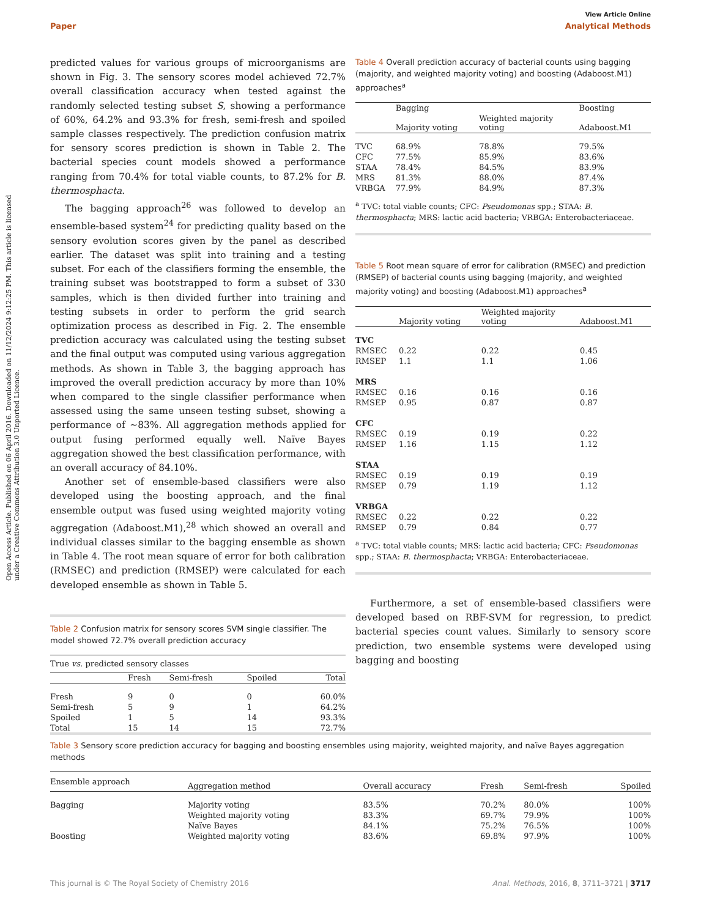View Article Online
Paper Analytical Methods
Open Access Article. Published on 06 April 2016. Downloaded on 11/12/2024 9:12:25 PM. This article is licensed under a Creative Commons Attribution 3.0 Unported Licence.
predicted values for various groups of microorganisms are shown in Fig. 3. The sensory scores model achieved 72.7% overall classification accuracy when tested against the randomly selected testing subset S, showing a performance of 60%, 64.2% and 93.3% for fresh, semi-fresh and spoiled sample classes respectively. The prediction confusion matrix for sensory scores prediction is shown in Table 2. The bacterial species count models showed a performance ranging from 70.4% for total viable counts, to 87.2% for B. thermosphacta.
The bagging approach<sup>26</sup> was followed to develop an ensemble-based system<sup>24</sup> for predicting quality based on the sensory evolution scores given by the panel as described earlier. The dataset was split into training and a testing subset. For each of the classifiers forming the ensemble, the training subset was bootstrapped to form a subset of 330 samples, which is then divided further into training and testing subsets in order to perform the grid search optimization process as described in Fig. 2. The ensemble prediction accuracy was calculated using the testing subset and the final output was computed using various aggregation methods. As shown in Table 3, the bagging approach has improved the overall prediction accuracy by more than 10% when compared to the single classifier performance when assessed using the same unseen testing subset, showing a performance of ∼83%. All aggregation methods applied for output fusing performed equally well. Naïve Bayes aggregation showed the best classification performance, with an overall accuracy of 84.10%.
Another set of ensemble-based classifiers were also developed using the boosting approach, and the final ensemble output was fused using weighted majority voting aggregation (Adaboost.M1),<sup>28</sup> which showed an overall and individual classes similar to the bagging ensemble as shown in Table 4. The root mean square of error for both calibration (RMSEC) and prediction (RMSEP) were calculated for each developed ensemble as shown in Table 5.
Table 2 Confusion matrix for sensory scores SVM single classifier. The model showed 72.7% overall prediction accuracy
| True vs. predicted sensory classes | | | | |
| | Fresh | Semi-fresh | Spoiled | Total |
| Fresh | 9 | 0 | 0 | 60.0% |
| Semi-fresh | 5 | 9 | 1 | 64.2% |
| Spoiled | 1 | 5 | 14 | 93.3% |
| Total | 15 | 14 | 15 | 72.7% |
Table 4 Overall prediction accuracy of bacterial counts using bagging (majority, and weighted majority voting) and boosting (Adaboost.M1) approaches<sup>a</sup>
| | Bagging | | Boosting |
| --- | --- | --- | --- |
| | Majority voting | Weighted majority voting | Adaboost.M1 |
| TVC | 68.9% | 78.8% | 79.5% |
| CFC | 77.5% | 85.9% | 83.6% |
| STAA | 78.4% | 84.5% | 83.9% |
| MRS | 81.3% | 88.0% | 87.4% |
| VRBGA | 77.9% | 84.9% | 87.3% |
<sup>a</sup> TVC: total viable counts; CFC: Pseudomonas spp.; STAA: B. thermosphacta; MRS: lactic acid bacteria; VRBGA: Enterobacteriaceae.
Table 5 Root mean square of error for calibration (RMSEC) and prediction (RMSEP) of bacterial counts using bagging (majority, and weighted majority voting) and boosting (Adaboost.M1) approaches<sup>a</sup>
| | Majority voting | Weighted majority voting | Adaboost.M1 |
| --- | --- | --- | --- |
| TVC | | | |
| RMSEC | 0.22 | 0.22 | 0.45 |
| RMSEP | 1.1 | 1.1 | 1.06 |
| MRS | | | |
| RMSEC | 0.16 | 0.16 | 0.16 |
| RMSEP | 0.95 | 0.87 | 0.87 |
| CFC | | | |
| RMSEC | 0.19 | 0.19 | 0.22 |
| RMSEP | 1.16 | 1.15 | 1.12 |
| STAA | | | |
| RMSEC | 0.19 | 0.19 | 0.19 |
| RMSEP | 0.79 | 1.19 | 1.12 |
| VRBGA | | | |
| RMSEC | 0.22 | 0.22 | 0.22 |
| RMSEP | 0.79 | 0.84 | 0.77 |
<sup>a</sup> TVC: total viable counts; MRS: lactic acid bacteria; CFC: Pseudomonas spp.; STAA: B. thermosphacta; VRBGA: Enterobacteriaceae.
Furthermore, a set of ensemble-based classifiers were developed based on RBF-SVM for regression, to predict bacterial species count values. Similarly to sensory score prediction, two ensemble systems were developed using bagging and boosting
Table 3 Sensory score prediction accuracy for bagging and boosting ensembles using majority, weighted majority, and naïve Bayes aggregation methods
| Ensemble approach | Aggregation method | Overall accuracy | Fresh | Semi-fresh | Spoiled |
| --- | --- | --- | --- | --- | --- |
| Bagging | Majority voting | 83.5% | 70.2% | 80.0% | 100% |
| | Weighted majority voting | 83.3% | 69.7% | 79.9% | 100% |
| | Naïve Bayes | 84.1% | 75.2% | 76.5% | 100% |
| Boosting | Weighted majority voting | 83.6% | 69.8% | 97.9% | 100% |
This journal is © The Royal Society of Chemistry 2016 Anal. Methods, 2016, 8, 3711–3721 | 3717